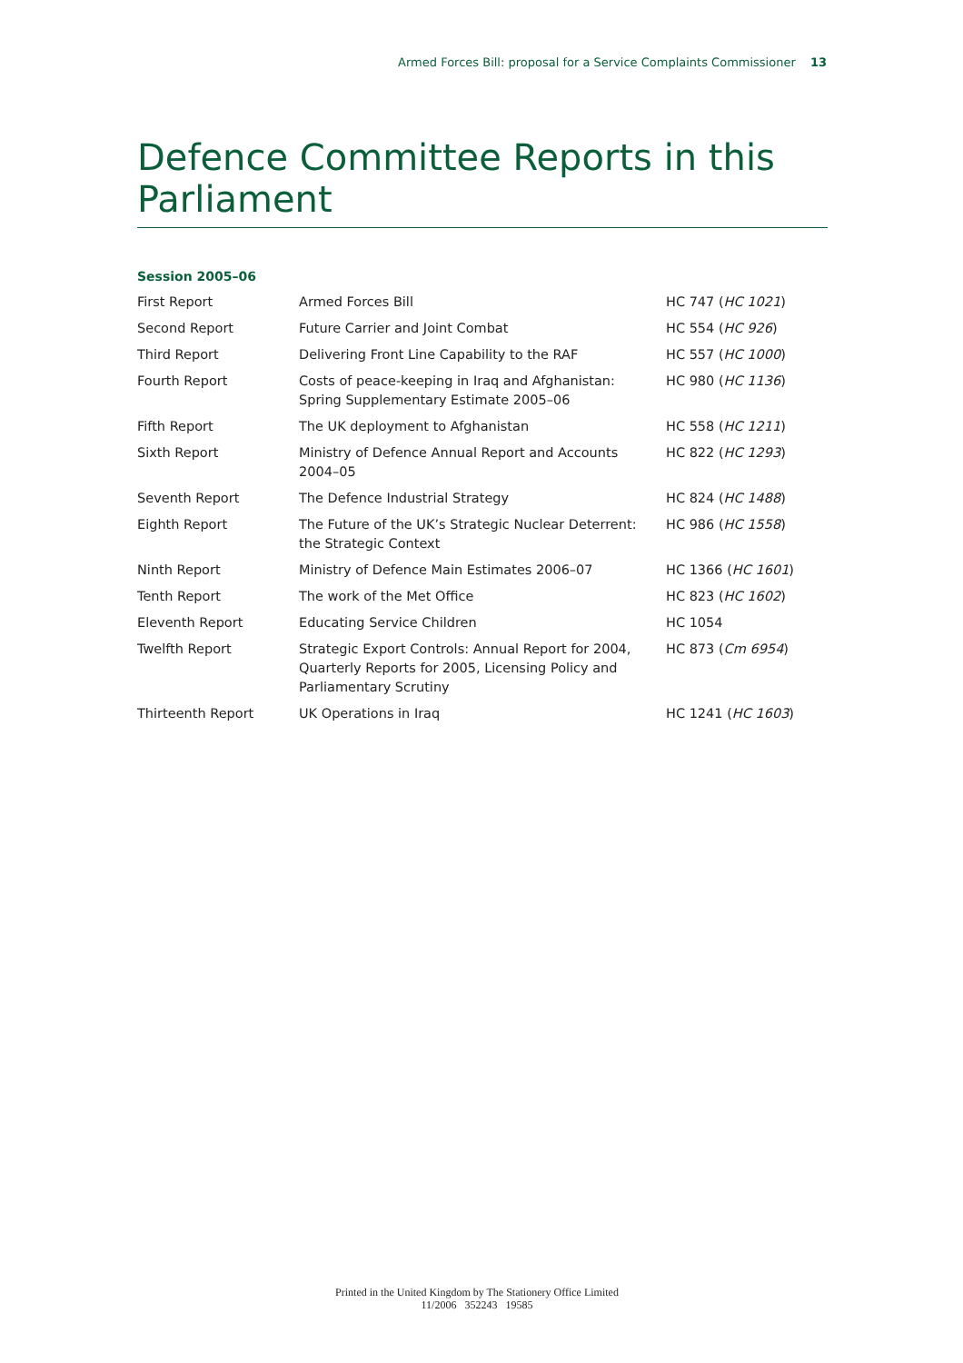Armed Forces Bill: proposal for a Service Complaints Commissioner 13
Defence Committee Reports in this Parliament
Session 2005–06
| First Report | Armed Forces Bill | HC 747 ( HC 1021 ) |
| Second Report | Future Carrier and Joint Combat | HC 554 ( HC 926 ) |
| Third Report | Delivering Front Line Capability to the RAF | HC 557 ( HC 1000 ) |
| Fourth Report | Costs of peace-keeping in Iraq and Afghanistan: Spring Supplementary Estimate 2005–06 | HC 980 ( HC 1136 ) |
| Fifth Report | The UK deployment to Afghanistan | HC 558 ( HC 1211 ) |
| Sixth Report | Ministry of Defence Annual Report and Accounts 2004–05 | HC 822 ( HC 1293 ) |
| Seventh Report | The Defence Industrial Strategy | HC 824 ( HC 1488 ) |
| Eighth Report | The Future of the UK’s Strategic Nuclear Deterrent: the Strategic Context | HC 986 ( HC 1558 ) |
| Ninth Report | Ministry of Defence Main Estimates 2006–07 | HC 1366 ( HC 1601 ) |
| Tenth Report | The work of the Met Office | HC 823 ( HC 1602 ) |
| Eleventh Report | Educating Service Children | HC 1054 |
| Twelfth Report | Strategic Export Controls: Annual Report for 2004, Quarterly Reports for 2005, Licensing Policy and Parliamentary Scrutiny | HC 873 ( Cm 6954 ) |
| Thirteenth Report | UK Operations in Iraq | HC 1241 ( HC 1603 ) |
Printed in the United Kingdom by The Stationery Office Limited
11/2006 352243 19585